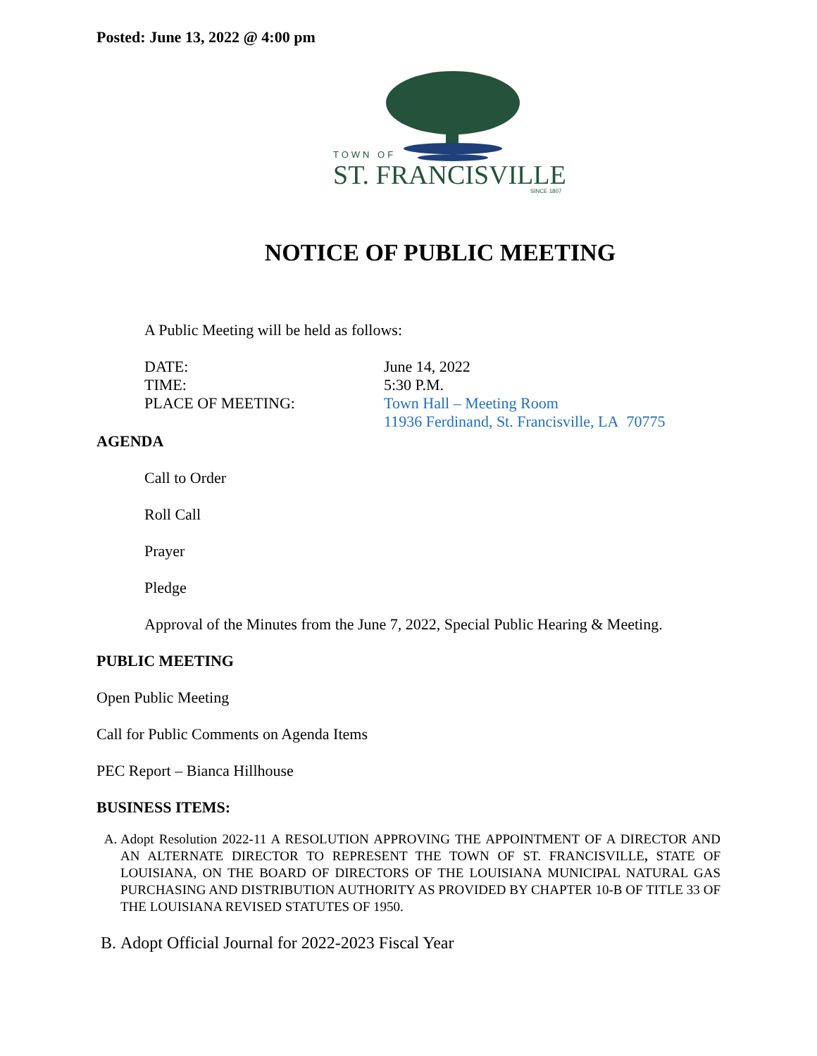Posted: June 13, 2022 @ 4:00 pm
TOWN OF
ST. FRANCISVILLE
SINCE 1807
NOTICE OF PUBLIC MEETING
A Public Meeting will be held as follows:
| DATE: | June 14, 2022 |
| TIME: | 5:30 P.M. |
| PLACE OF MEETING: | Town Hall – Meeting Room 11936 Ferdinand, St. Francisville, LA 70775 |
AGENDA
Call to Order
Roll Call
Prayer
Pledge
Approval of the Minutes from the June 7, 2022, Special Public Hearing & Meeting.
PUBLIC MEETING
Open Public Meeting
Call for Public Comments on Agenda Items
PEC Report – Bianca Hillhouse
BUSINESS ITEMS:
A. Adopt Resolution 2022-11 A RESOLUTION APPROVING THE APPOINTMENT OF A DIRECTOR AND AN ALTERNATE DIRECTOR TO REPRESENT THE TOWN OF ST. FRANCISVILLE, STATE OF LOUISIANA, ON THE BOARD OF DIRECTORS OF THE LOUISIANA MUNICIPAL NATURAL GAS PURCHASING AND DISTRIBUTION AUTHORITY AS PROVIDED BY CHAPTER 10-B OF TITLE 33 OF THE LOUISIANA REVISED STATUTES OF 1950.
B. Adopt Official Journal for 2022-2023 Fiscal Year